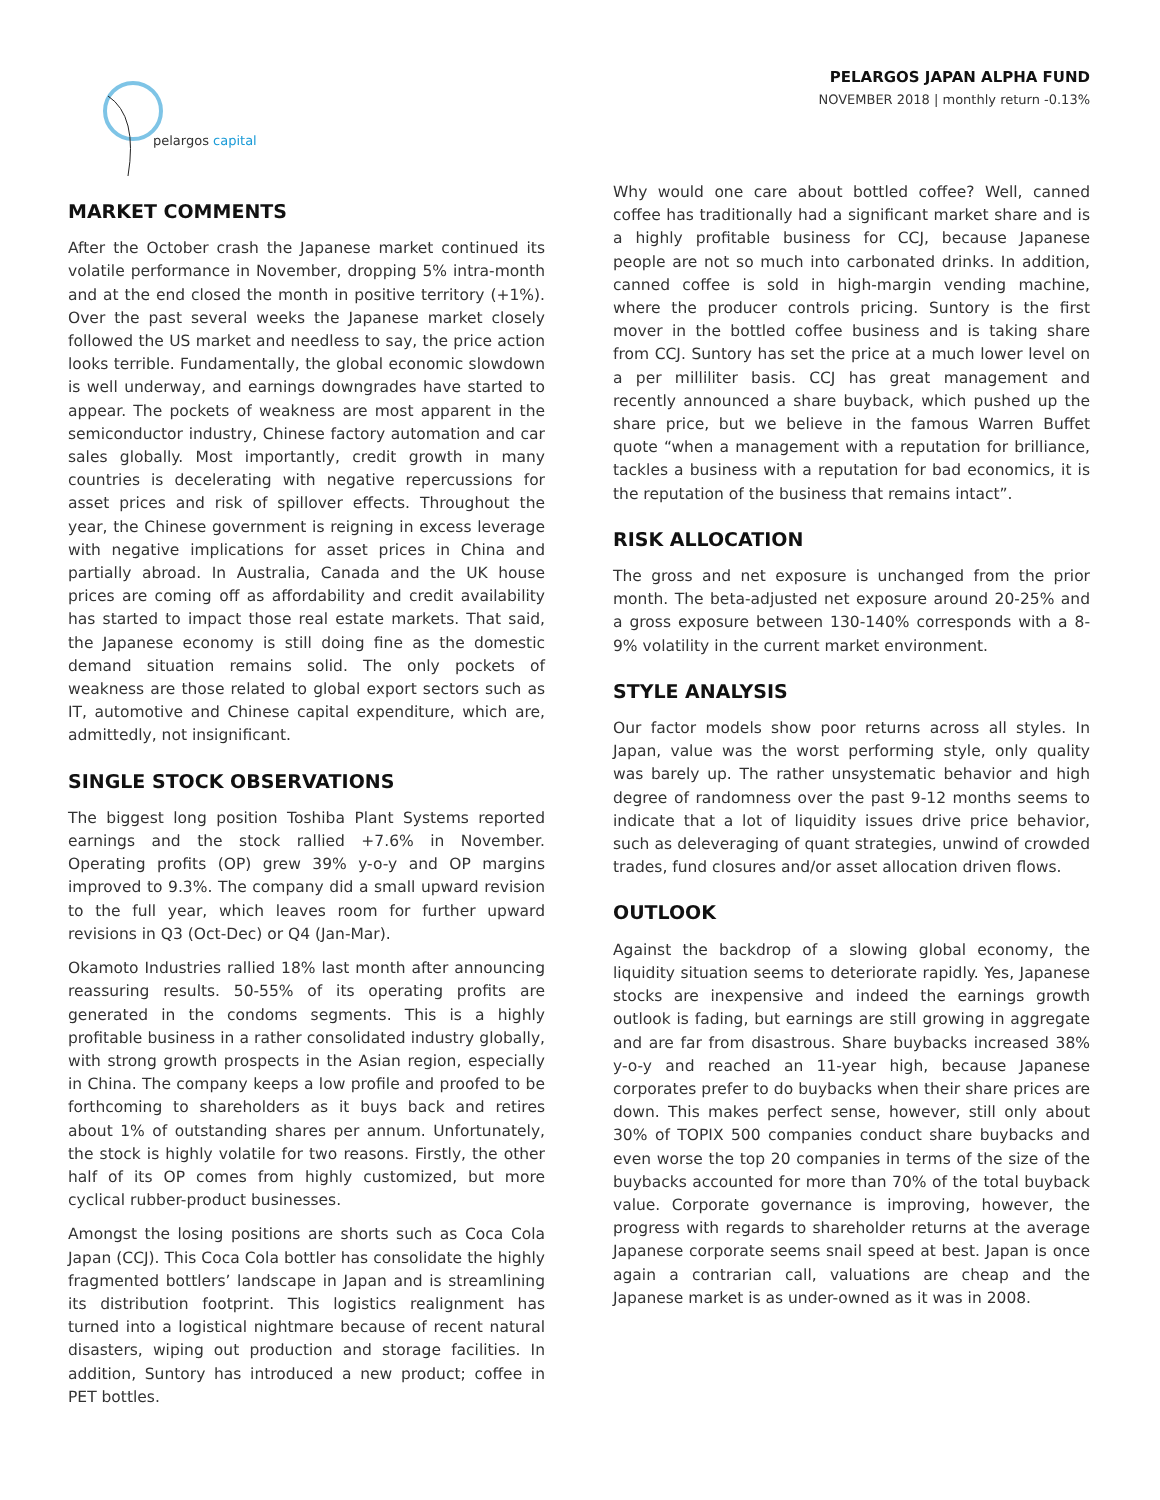pelargos capital
PELARGOS JAPAN ALPHA FUND
NOVEMBER 2018 | monthly return -0.13%
MARKET COMMENTS
After the October crash the Japanese market continued its volatile performance in November, dropping 5% intra-month and at the end closed the month in positive territory (+1%). Over the past several weeks the Japanese market closely followed the US market and needless to say, the price action looks terrible. Fundamentally, the global economic slowdown is well underway, and earnings downgrades have started to appear. The pockets of weakness are most apparent in the semiconductor industry, Chinese factory automation and car sales globally. Most importantly, credit growth in many countries is decelerating with negative repercussions for asset prices and risk of spillover effects. Throughout the year, the Chinese government is reigning in excess leverage with negative implications for asset prices in China and partially abroad. In Australia, Canada and the UK house prices are coming off as affordability and credit availability has started to impact those real estate markets. That said, the Japanese economy is still doing fine as the domestic demand situation remains solid. The only pockets of weakness are those related to global export sectors such as IT, automotive and Chinese capital expenditure, which are, admittedly, not insignificant.
SINGLE STOCK OBSERVATIONS
The biggest long position Toshiba Plant Systems reported earnings and the stock rallied +7.6% in November. Operating profits (OP) grew 39% y-o-y and OP margins improved to 9.3%. The company did a small upward revision to the full year, which leaves room for further upward revisions in Q3 (Oct-Dec) or Q4 (Jan-Mar).
Okamoto Industries rallied 18% last month after announcing reassuring results. 50-55% of its operating profits are generated in the condoms segments. This is a highly profitable business in a rather consolidated industry globally, with strong growth prospects in the Asian region, especially in China. The company keeps a low profile and proofed to be forthcoming to shareholders as it buys back and retires about 1% of outstanding shares per annum. Unfortunately, the stock is highly volatile for two reasons. Firstly, the other half of its OP comes from highly customized, but more cyclical rubber-product businesses.
Amongst the losing positions are shorts such as Coca Cola Japan (CCJ). This Coca Cola bottler has consolidate the highly fragmented bottlers’ landscape in Japan and is streamlining its distribution footprint. This logistics realignment has turned into a logistical nightmare because of recent natural disasters, wiping out production and storage facilities. In addition, Suntory has introduced a new product; coffee in PET bottles.
Why would one care about bottled coffee? Well, canned coffee has traditionally had a significant market share and is a highly profitable business for CCJ, because Japanese people are not so much into carbonated drinks. In addition, canned coffee is sold in high-margin vending machine, where the producer controls pricing. Suntory is the first mover in the bottled coffee business and is taking share from CCJ. Suntory has set the price at a much lower level on a per milliliter basis. CCJ has great management and recently announced a share buyback, which pushed up the share price, but we believe in the famous Warren Buffet quote “when a management with a reputation for brilliance, tackles a business with a reputation for bad economics, it is the reputation of the business that remains intact”.
RISK ALLOCATION
The gross and net exposure is unchanged from the prior month. The beta-adjusted net exposure around 20-25% and a gross exposure between 130-140% corresponds with a 8-9% volatility in the current market environment.
STYLE ANALYSIS
Our factor models show poor returns across all styles. In Japan, value was the worst performing style, only quality was barely up. The rather unsystematic behavior and high degree of randomness over the past 9-12 months seems to indicate that a lot of liquidity issues drive price behavior, such as deleveraging of quant strategies, unwind of crowded trades, fund closures and/or asset allocation driven flows.
OUTLOOK
Against the backdrop of a slowing global economy, the liquidity situation seems to deteriorate rapidly. Yes, Japanese stocks are inexpensive and indeed the earnings growth outlook is fading, but earnings are still growing in aggregate and are far from disastrous. Share buybacks increased 38% y-o-y and reached an 11-year high, because Japanese corporates prefer to do buybacks when their share prices are down. This makes perfect sense, however, still only about 30% of TOPIX 500 companies conduct share buybacks and even worse the top 20 companies in terms of the size of the buybacks accounted for more than 70% of the total buyback value. Corporate governance is improving, however, the progress with regards to shareholder returns at the average Japanese corporate seems snail speed at best. Japan is once again a contrarian call, valuations are cheap and the Japanese market is as under-owned as it was in 2008.